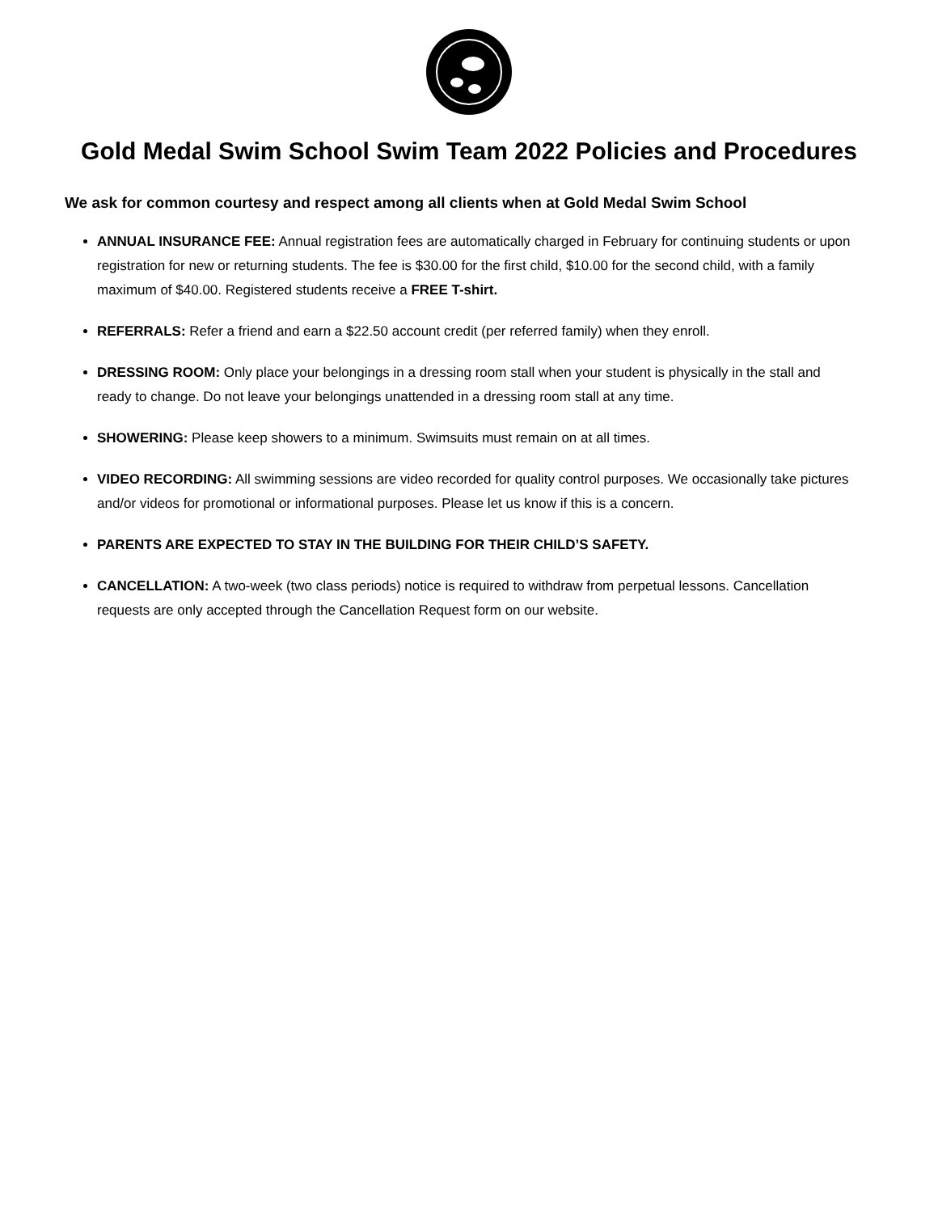Gold Medal Swim School Swim Team 2022 Policies and Procedures
We ask for common courtesy and respect among all clients when at Gold Medal Swim School
ANNUAL INSURANCE FEE: Annual registration fees are automatically charged in February for continuing students or upon registration for new or returning students. The fee is $30.00 for the first child, $10.00 for the second child, with a family maximum of $40.00. Registered students receive a FREE T-shirt.
REFERRALS: Refer a friend and earn a $22.50 account credit (per referred family) when they enroll.
DRESSING ROOM: Only place your belongings in a dressing room stall when your student is physically in the stall and ready to change. Do not leave your belongings unattended in a dressing room stall at any time.
SHOWERING: Please keep showers to a minimum. Swimsuits must remain on at all times.
VIDEO RECORDING: All swimming sessions are video recorded for quality control purposes. We occasionally take pictures and/or videos for promotional or informational purposes. Please let us know if this is a concern.
PARENTS ARE EXPECTED TO STAY IN THE BUILDING FOR THEIR CHILD’S SAFETY.
CANCELLATION: A two-week (two class periods) notice is required to withdraw from perpetual lessons. Cancellation requests are only accepted through the Cancellation Request form on our website.